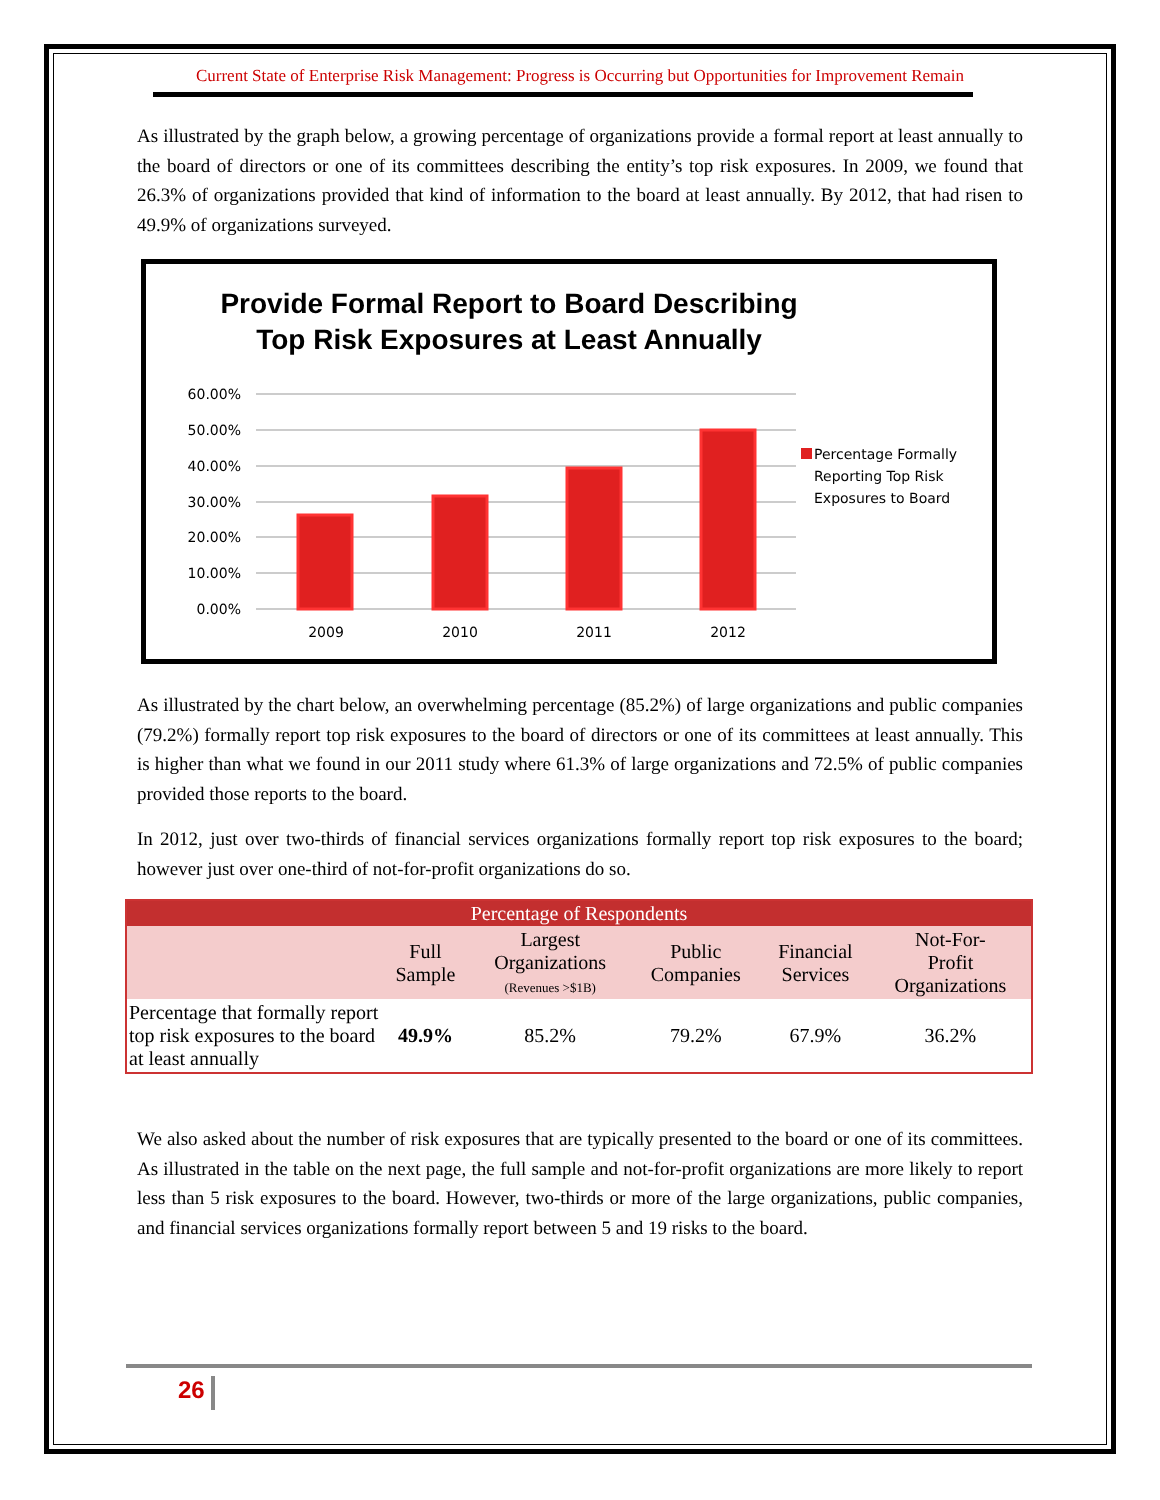Current State of Enterprise Risk Management: Progress is Occurring but Opportunities for Improvement Remain
As illustrated by the graph below, a growing percentage of organizations provide a formal report at least annually to the board of directors or one of its committees describing the entity’s top risk exposures. In 2009, we found that 26.3% of organizations provided that kind of information to the board at least annually. By 2012, that had risen to 49.9% of organizations surveyed.
Provide Formal Report to Board Describing
Top Risk Exposures at Least Annually
60.00%
50.00%
40.00%
30.00%
20.00%
10.00%
0.00%
2009
2010
2011
2012
Percentage Formally
Reporting Top Risk
Exposures to Board
As illustrated by the chart below, an overwhelming percentage (85.2%) of large organizations and public companies (79.2%) formally report top risk exposures to the board of directors or one of its committees at least annually. This is higher than what we found in our 2011 study where 61.3% of large organizations and 72.5% of public companies provided those reports to the board.
In 2012, just over two-thirds of financial services organizations formally report top risk exposures to the board; however just over one-third of not-for-profit organizations do so.
| Percentage of Respondents | | | | | |
| --- | --- | --- | --- | --- | --- |
| | Full Sample | Largest Organizations (Revenues >$1B) | Public Companies | Financial Services | Not-For- Profit Organizations |
| Percentage that formally report top risk exposures to the board at least annually | 49.9% | 85.2% | 79.2% | 67.9% | 36.2% |
We also asked about the number of risk exposures that are typically presented to the board or one of its committees. As illustrated in the table on the next page, the full sample and not-for-profit organizations are more likely to report less than 5 risk exposures to the board. However, two-thirds or more of the large organizations, public companies, and financial services organizations formally report between 5 and 19 risks to the board.
26